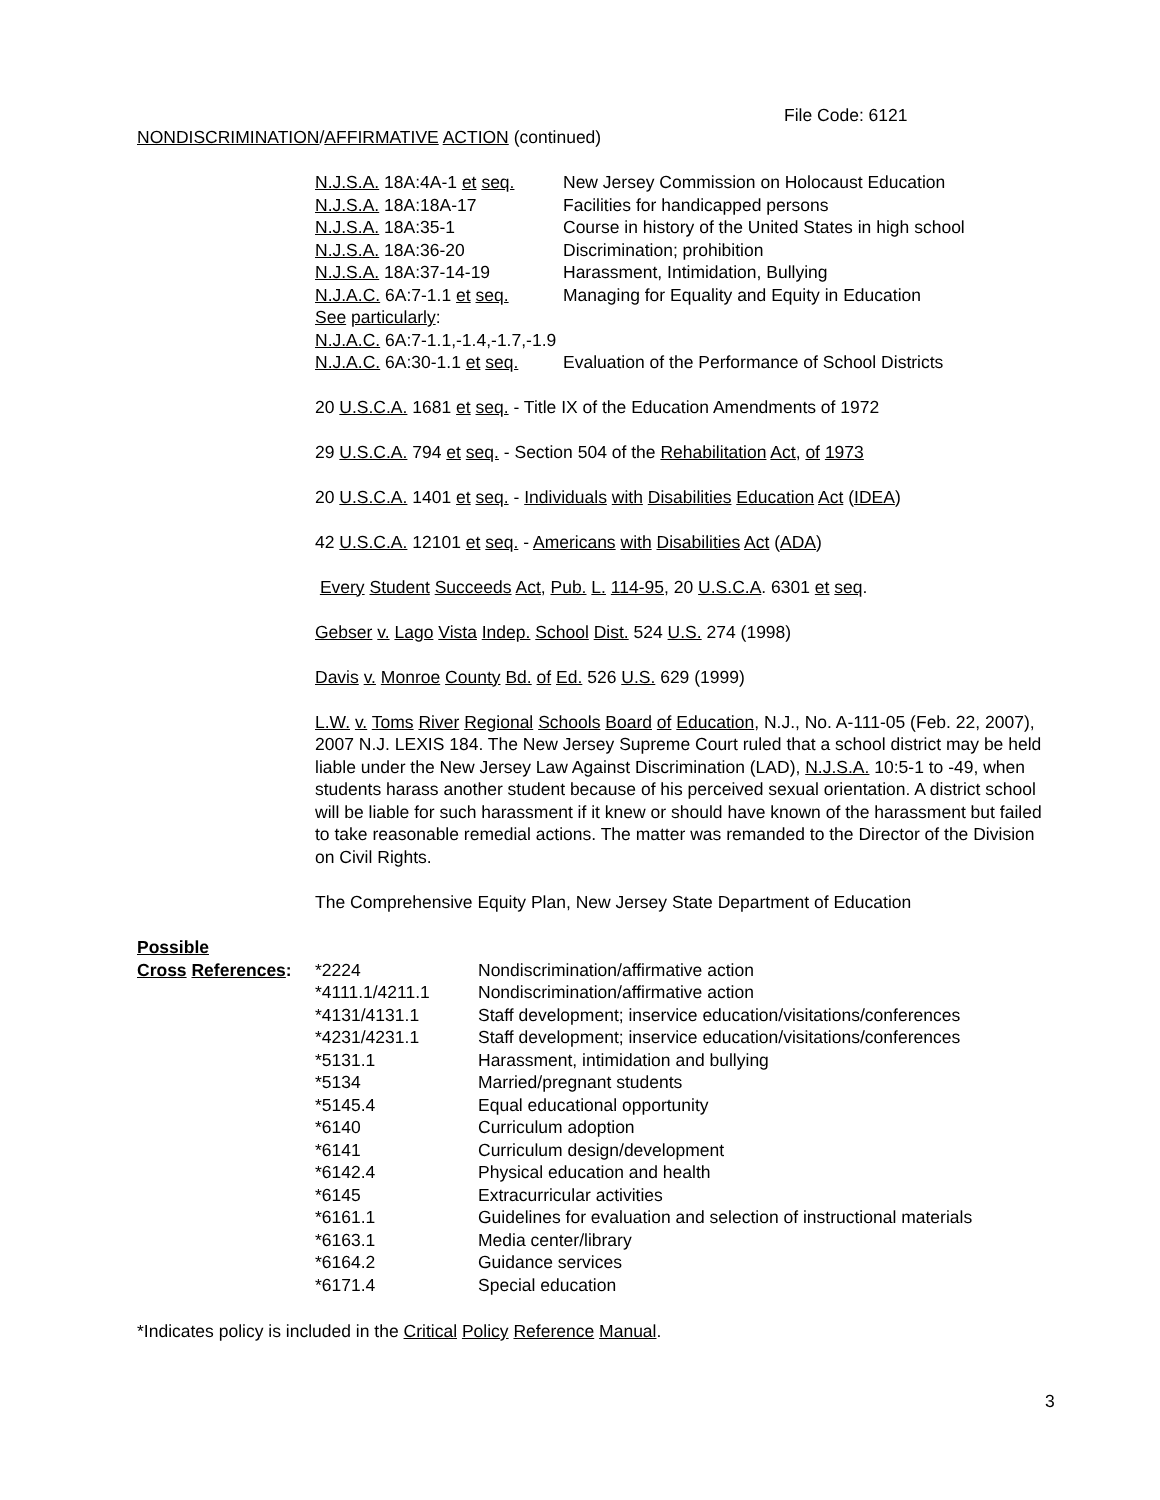File Code: 6121
NONDISCRIMINATION/AFFIRMATIVE ACTION (continued)
| N.J.S.A. 18A:4A-1 et seq. | New Jersey Commission on Holocaust Education |
| N.J.S.A. 18A:18A-17 | Facilities for handicapped persons |
| N.J.S.A. 18A:35-1 | Course in history of the United States in high school |
| N.J.S.A. 18A:36-20 | Discrimination; prohibition |
| N.J.S.A. 18A:37-14-19 | Harassment, Intimidation, Bullying |
| N.J.A.C. 6A:7-1.1 et seq. | Managing for Equality and Equity in Education |
| See particularly : | |
| N.J.A.C. 6A:7-1.1,-1.4,-1.7,-1.9 | |
| N.J.A.C. 6A:30-1.1 et seq. | Evaluation of the Performance of School Districts |
20 U.S.C.A. 1681 et seq. - Title IX of the Education Amendments of 1972
29 U.S.C.A. 794 et seq. - Section 504 of the Rehabilitation Act, of 1973
20 U.S.C.A. 1401 et seq. - Individuals with Disabilities Education Act (IDEA)
42 U.S.C.A. 12101 et seq. - Americans with Disabilities Act (ADA)
Every Student Succeeds Act, Pub. L. 114-95, 20 U.S.C.A. 6301 et seq.
Gebser v. Lago Vista Indep. School Dist. 524 U.S. 274 (1998)
Davis v. Monroe County Bd. of Ed. 526 U.S. 629 (1999)
L.W. v. Toms River Regional Schools Board of Education, N.J., No. A-111-05 (Feb. 22, 2007), 2007 N.J. LEXIS 184. The New Jersey Supreme Court ruled that a school district may be held liable under the New Jersey Law Against Discrimination (LAD), N.J.S.A. 10:5-1 to -49, when students harass another student because of his perceived sexual orientation. A district school will be liable for such harassment if it knew or should have known of the harassment but failed to take reasonable remedial actions. The matter was remanded to the Director of the Division on Civil Rights.
The Comprehensive Equity Plan, New Jersey State Department of Education
| Possible | | |
| Cross References : | *2224 | Nondiscrimination/affirmative action |
| | *4111.1/4211.1 | Nondiscrimination/affirmative action |
| | *4131/4131.1 | Staff development; inservice education/visitations/conferences |
| | *4231/4231.1 | Staff development; inservice education/visitations/conferences |
| | *5131.1 | Harassment, intimidation and bullying |
| | *5134 | Married/pregnant students |
| | *5145.4 | Equal educational opportunity |
| | *6140 | Curriculum adoption |
| | *6141 | Curriculum design/development |
| | *6142.4 | Physical education and health |
| | *6145 | Extracurricular activities |
| | *6161.1 | Guidelines for evaluation and selection of instructional materials |
| | *6163.1 | Media center/library |
| | *6164.2 | Guidance services |
| | *6171.4 | Special education |
*Indicates policy is included in the Critical Policy Reference Manual.
3